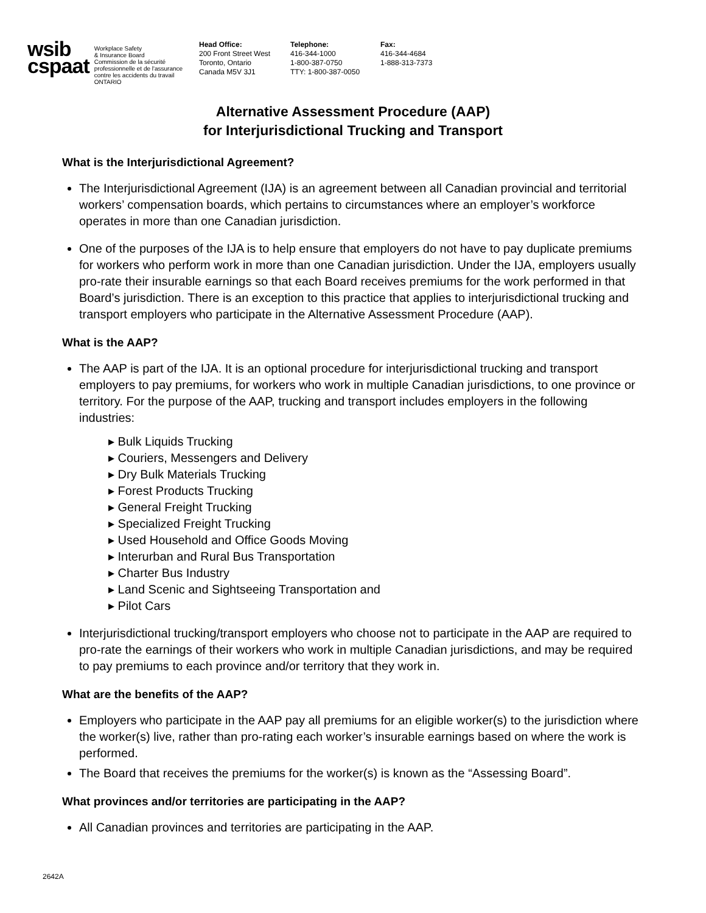wsib
cspaat
Workplace Safety
& Insurance Board
Commission de la sécurité
professionnelle et de l'assurance
contre les accidents du travail
ONTARIO
Head Office:
200 Front Street West
Toronto, Ontario
Canada M5V 3J1
Telephone:
416-344-1000
1-800-387-0750
TTY: 1-800-387-0050
Fax:
416-344-4684
1-888-313-7373
Alternative Assessment Procedure (AAP)
for Interjurisdictional Trucking and Transport
What is the Interjurisdictional Agreement?
The Interjurisdictional Agreement (IJA) is an agreement between all Canadian provincial and territorial workers’ compensation boards, which pertains to circumstances where an employer’s workforce operates in more than one Canadian jurisdiction.
One of the purposes of the IJA is to help ensure that employers do not have to pay duplicate premiums for workers who perform work in more than one Canadian jurisdiction. Under the IJA, employers usually pro-rate their insurable earnings so that each Board receives premiums for the work performed in that Board’s jurisdiction. There is an exception to this practice that applies to interjurisdictional trucking and transport employers who participate in the Alternative Assessment Procedure (AAP).
What is the AAP?
The AAP is part of the IJA. It is an optional procedure for interjurisdictional trucking and transport employers to pay premiums, for workers who work in multiple Canadian jurisdictions, to one province or territory. For the purpose of the AAP, trucking and transport includes employers in the following industries:
▸ Bulk Liquids Trucking
▸ Couriers, Messengers and Delivery
▸ Dry Bulk Materials Trucking
▸ Forest Products Trucking
▸ General Freight Trucking
▸ Specialized Freight Trucking
▸ Used Household and Office Goods Moving
▸ Interurban and Rural Bus Transportation
▸ Charter Bus Industry
▸ Land Scenic and Sightseeing Transportation and
▸ Pilot Cars
Interjurisdictional trucking/transport employers who choose not to participate in the AAP are required to pro-rate the earnings of their workers who work in multiple Canadian jurisdictions, and may be required to pay premiums to each province and/or territory that they work in.
What are the benefits of the AAP?
Employers who participate in the AAP pay all premiums for an eligible worker(s) to the jurisdiction where the worker(s) live, rather than pro-rating each worker’s insurable earnings based on where the work is performed.
The Board that receives the premiums for the worker(s) is known as the “Assessing Board”.
What provinces and/or territories are participating in the AAP?
All Canadian provinces and territories are participating in the AAP.
2642A